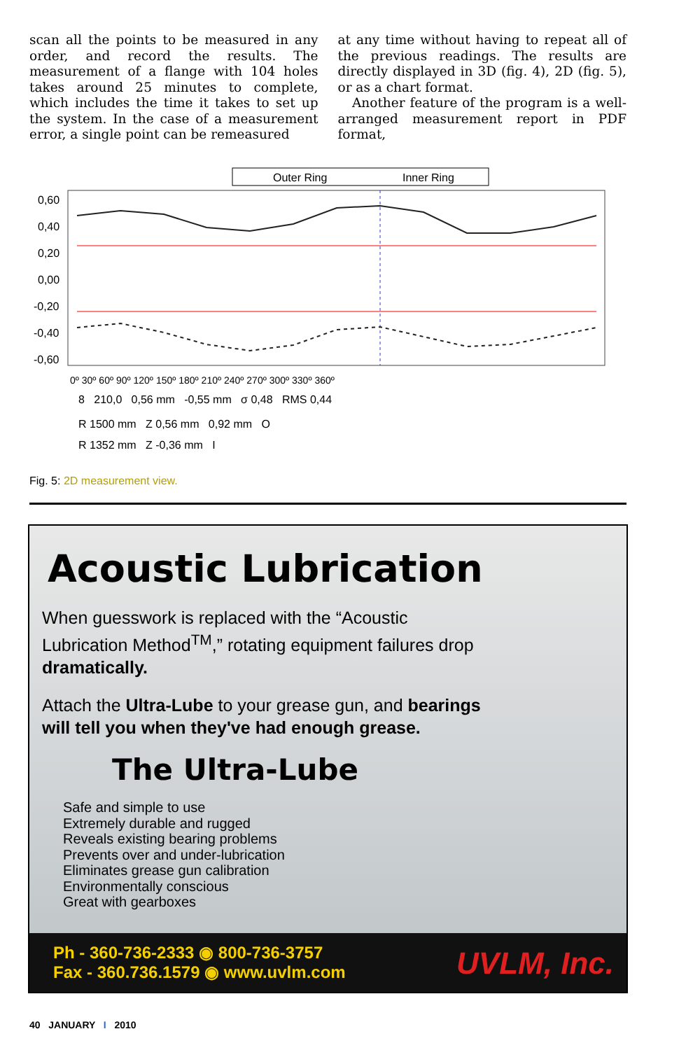scan all the points to be measured in any order, and record the results. The measurement of a flange with 104 holes takes around 25 minutes to complete, which includes the time it takes to set up the system. In the case of a measurement error, a single point can be remeasured
at any time without having to repeat all of the previous readings. The results are directly displayed in 3D (fig. 4), 2D (fig. 5), or as a chart format.
Another feature of the program is a well-arranged measurement report in PDF format,
Outer Ring
Inner Ring
0,60
0,40
0,20
0,00
-0,20
-0,40
-0,60
0º 30º 60º 90º 120º 150º 180º 210º 240º 270º 300º 330º 360º
8 210,0 0,56 mm -0,55 mm σ 0,48 RMS 0,44
R 1500 mm Z 0,56 mm 0,92 mm O
R 1352 mm Z -0,36 mm I
Fig. 5: 2D measurement view.
Acoustic Lubrication
When guesswork is replaced with the “Acoustic Lubrication Method<sup>TM</sup>,” rotating equipment failures drop dramatically.
Attach the Ultra-Lube to your grease gun, and bearings will tell you when they've had enough grease.
The Ultra-Lube
Safe and simple to use
Extremely durable and rugged
Reveals existing bearing problems
Prevents over and under-lubrication
Eliminates grease gun calibration
Environmentally conscious
Great with gearboxes
Ph - 360-736-2333 ◉ 800-736-3757
Fax - 360.736.1579 ◉ www.uvlm.com
UVLM, Inc.
40 JANUARY I 2010